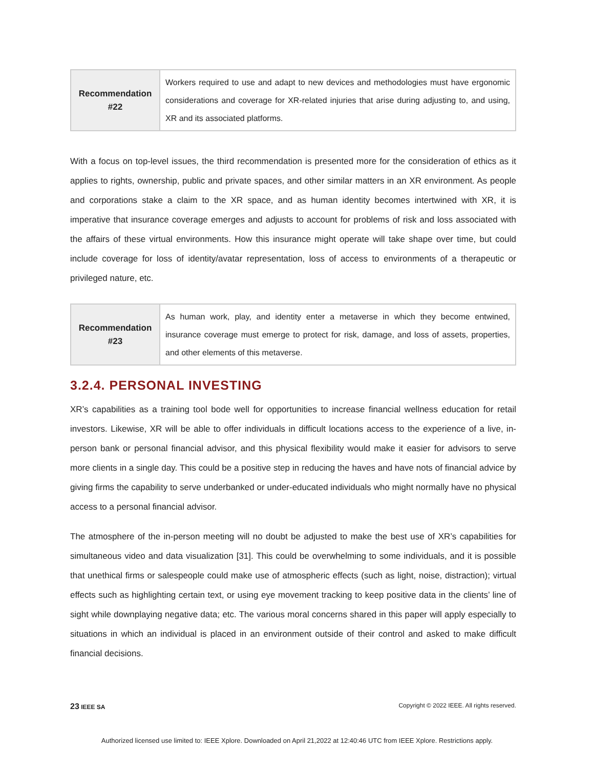| Recommendation #22 | Workers required to use and adapt to new devices and methodologies must have ergonomic considerations and coverage for XR-related injuries that arise during adjusting to, and using, XR and its associated platforms. |
With a focus on top-level issues, the third recommendation is presented more for the consideration of ethics as it applies to rights, ownership, public and private spaces, and other similar matters in an XR environment. As people and corporations stake a claim to the XR space, and as human identity becomes intertwined with XR, it is imperative that insurance coverage emerges and adjusts to account for problems of risk and loss associated with the affairs of these virtual environments. How this insurance might operate will take shape over time, but could include coverage for loss of identity/avatar representation, loss of access to environments of a therapeutic or privileged nature, etc.
| Recommendation #23 | As human work, play, and identity enter a metaverse in which they become entwined, insurance coverage must emerge to protect for risk, damage, and loss of assets, properties, and other elements of this metaverse. |
3.2.4. PERSONAL INVESTING
XR’s capabilities as a training tool bode well for opportunities to increase financial wellness education for retail investors. Likewise, XR will be able to offer individuals in difficult locations access to the experience of a live, in-person bank or personal financial advisor, and this physical flexibility would make it easier for advisors to serve more clients in a single day. This could be a positive step in reducing the haves and have nots of financial advice by giving firms the capability to serve underbanked or under-educated individuals who might normally have no physical access to a personal financial advisor.
The atmosphere of the in-person meeting will no doubt be adjusted to make the best use of XR’s capabilities for simultaneous video and data visualization [31]. This could be overwhelming to some individuals, and it is possible that unethical firms or salespeople could make use of atmospheric effects (such as light, noise, distraction); virtual effects such as highlighting certain text, or using eye movement tracking to keep positive data in the clients’ line of sight while downplaying negative data; etc. The various moral concerns shared in this paper will apply especially to situations in which an individual is placed in an environment outside of their control and asked to make difficult financial decisions.
23 IEEE SA Copyright © 2022 IEEE. All rights reserved.
Authorized licensed use limited to: IEEE Xplore. Downloaded on April 21,2022 at 12:40:46 UTC from IEEE Xplore. Restrictions apply.